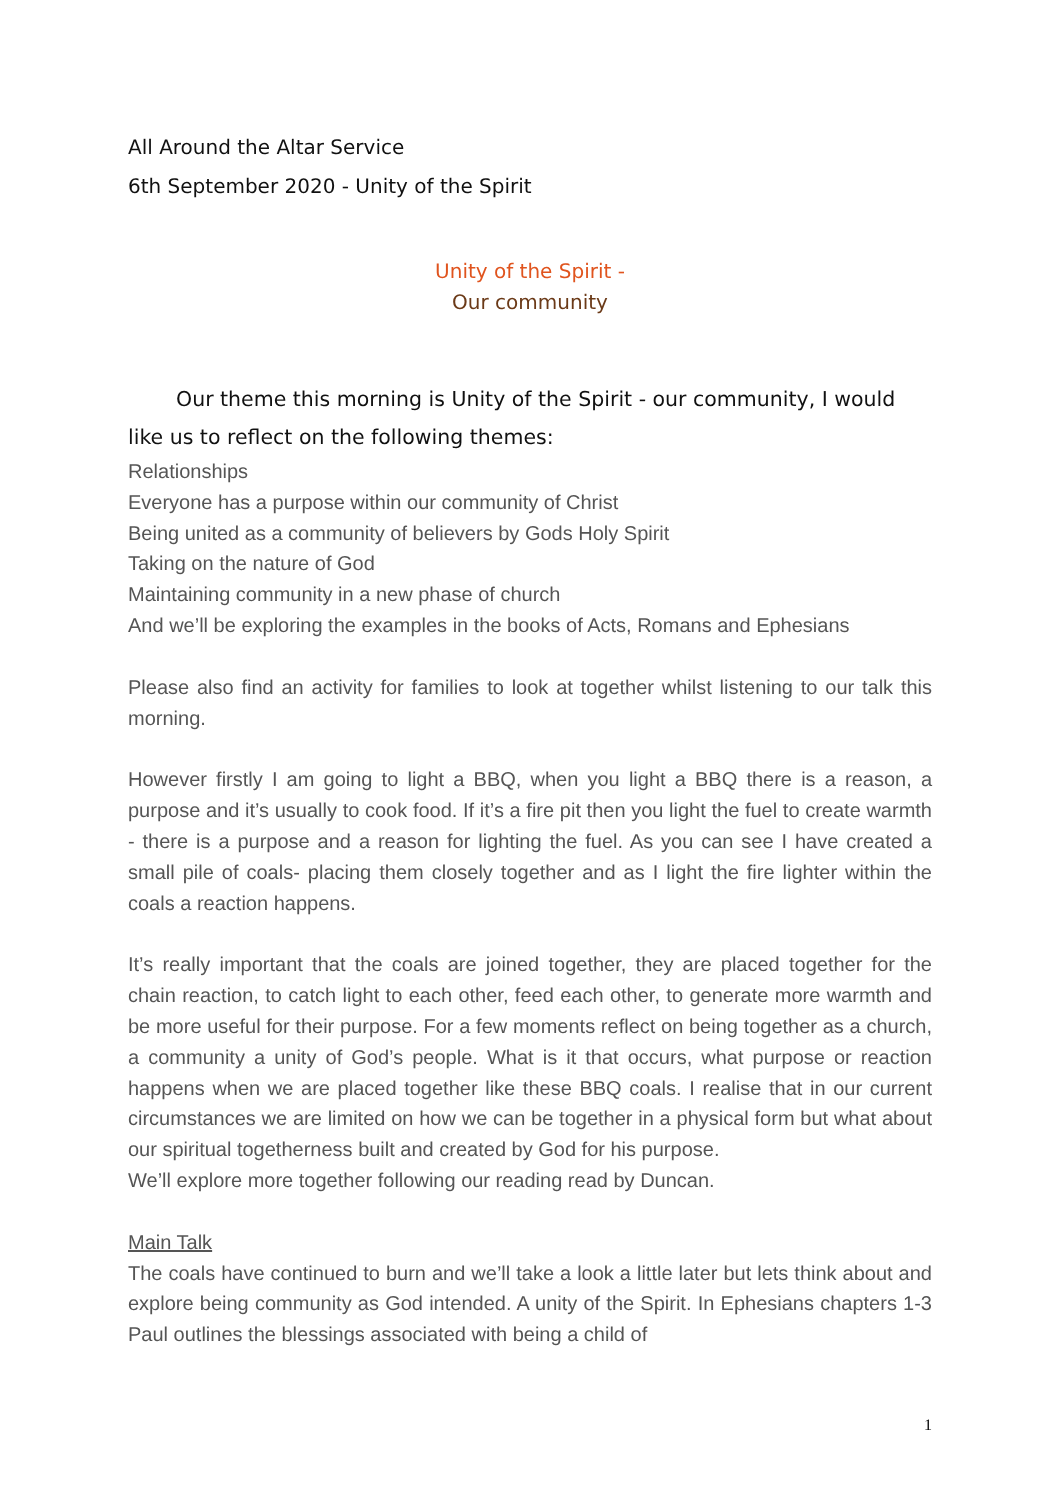All Around the Altar Service
6th September 2020 - Unity of the Spirit
Unity of the Spirit -
Our community
Our theme this morning is Unity of the Spirit - our community, I would like us to reflect on the following themes:
Relationships
Everyone has a purpose within our community of Christ
Being united as a community of believers by Gods Holy Spirit
Taking on the nature of God
Maintaining community in a new phase of church
And we’ll be exploring the examples in the books of Acts, Romans and Ephesians
Please also find an activity for families to look at together whilst listening to our talk this morning.
However firstly I am going to light a BBQ, when you light a BBQ there is a reason, a purpose and it’s usually to cook food. If it’s a fire pit then you light the fuel to create warmth - there is a purpose and a reason for lighting the fuel. As you can see I have created a small pile of coals- placing them closely together and as I light the fire lighter within the coals a reaction happens.
It’s really important that the coals are joined together, they are placed together for the chain reaction, to catch light to each other, feed each other, to generate more warmth and be more useful for their purpose. For a few moments reflect on being together as a church, a community a unity of God’s people. What is it that occurs, what purpose or reaction happens when we are placed together like these BBQ coals. I realise that in our current circumstances we are limited on how we can be together in a physical form but what about our spiritual togetherness built and created by God for his purpose.
We’ll explore more together following our reading read by Duncan.
Main Talk
The coals have continued to burn and we’ll take a look a little later but lets think about and explore being community as God intended. A unity of the Spirit. In Ephesians chapters 1-3 Paul outlines the blessings associated with being a child of
1